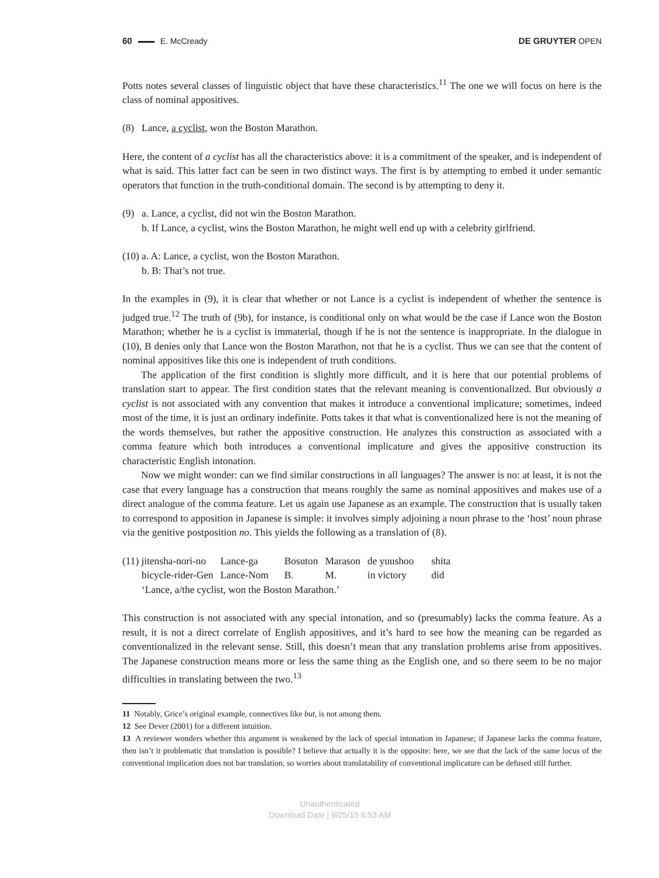60 E. McCready DE GRUYTER OPEN
Potts notes several classes of linguistic object that have these characteristics.<sup>11</sup> The one we will focus on here is the class of nominal appositives.
(8) Lance, a cyclist, won the Boston Marathon.
Here, the content of a cyclist has all the characteristics above: it is a commitment of the speaker, and is independent of what is said. This latter fact can be seen in two distinct ways. The first is by attempting to embed it under semantic operators that function in the truth-conditional domain. The second is by attempting to deny it.
(9) a. Lance, a cyclist, did not win the Boston Marathon.
b. If Lance, a cyclist, wins the Boston Marathon, he might well end up with a celebrity girlfriend.
(10) a. A: Lance, a cyclist, won the Boston Marathon.
b. B: That’s not true.
In the examples in (9), it is clear that whether or not Lance is a cyclist is independent of whether the sentence is judged true.<sup>12</sup> The truth of (9b), for instance, is conditional only on what would be the case if Lance won the Boston Marathon; whether he is a cyclist is immaterial, though if he is not the sentence is inappropriate. In the dialogue in (10), B denies only that Lance won the Boston Marathon, not that he is a cyclist. Thus we can see that the content of nominal appositives like this one is independent of truth conditions.
The application of the first condition is slightly more difficult, and it is here that our potential problems of translation start to appear. The first condition states that the relevant meaning is conventionalized. But obviously a cyclist is not associated with any convention that makes it introduce a conventional implicature; sometimes, indeed most of the time, it is just an ordinary indefinite. Potts takes it that what is conventionalized here is not the meaning of the words themselves, but rather the appositive construction. He analyzes this construction as associated with a comma feature which both introduces a conventional implicature and gives the appositive construction its characteristic English intonation.
Now we might wonder: can we find similar constructions in all languages? The answer is no: at least, it is not the case that every language has a construction that means roughly the same as nominal appositives and makes use of a direct analogue of the comma feature. Let us again use Japanese as an example. The construction that is usually taken to correspond to apposition in Japanese is simple: it involves simply adjoining a noun phrase to the ‘host’ noun phrase via the genitive postposition no. This yields the following as a translation of (8).
| (11) jitensha-nori-no | Lance-ga | Bosuton | Marason | de yuushoo | shita |
| bicycle-rider-Gen | Lance-Nom | B. | M. | in victory | did |
| ‘Lance, a/the cyclist, won the Boston Marathon.’ | | | | | |
This construction is not associated with any special intonation, and so (presumably) lacks the comma feature. As a result, it is not a direct correlate of English appositives, and it’s hard to see how the meaning can be regarded as conventionalized in the relevant sense. Still, this doesn’t mean that any translation problems arise from appositives. The Japanese construction means more or less the same thing as the English one, and so there seem to be no major difficulties in translating between the two.<sup>13</sup>
11 Notably, Grice’s original example, connectives like but, is not among them.
12 See Dever (2001) for a different intuition.
13 A reviewer wonders whether this argument is weakened by the lack of special intonation in Japanese; if Japanese lacks the comma feature, then isn’t it problematic that translation is possible? I believe that actually it is the opposite: here, we see that the lack of the same locus of the conventional implication does not bar translation, so worries about translatability of conventional implicature can be defused still further.
Unauthenticated
Download Date | 9/25/15 6:53 AM